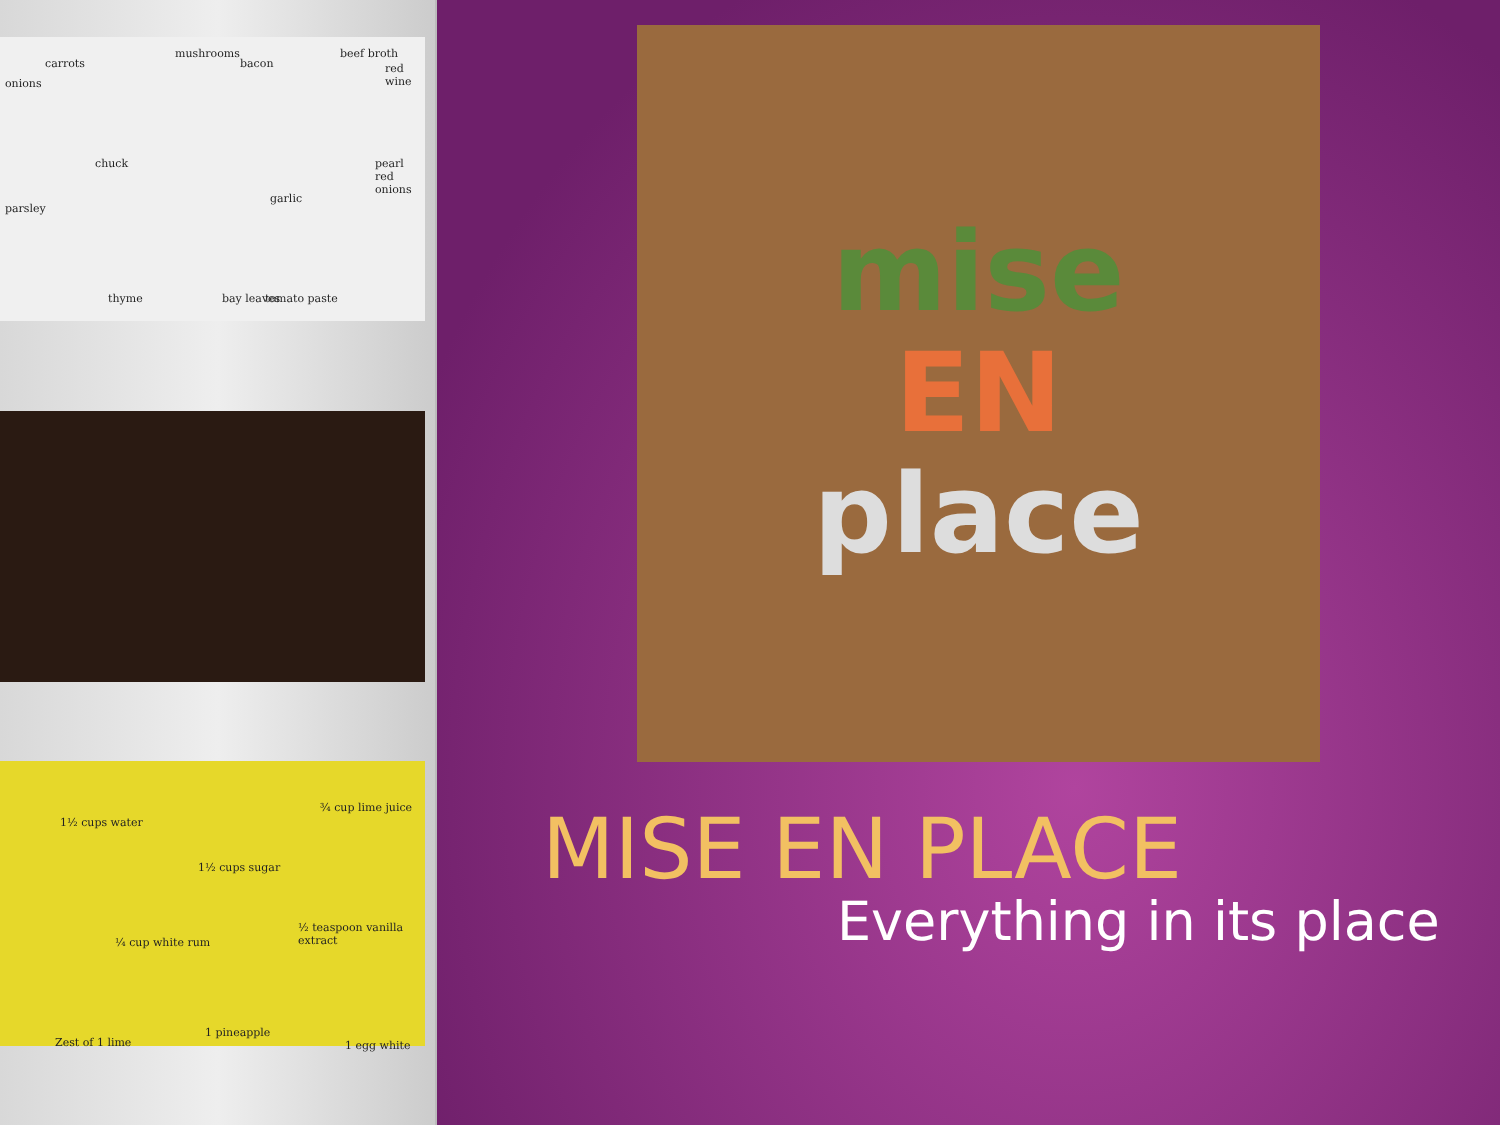carrots
mushrooms
bacon
beef broth
red wine
onions
chuck pearl red onions
garlic
parsley
thyme bay leaves tomato paste
1½ cups water
¾ cup lime juice
1½ cups sugar
½ teaspoon vanilla extract
¼ cup white rum
Zest of 1 lime
1 pineapple
1 egg white
mise
EN
place
MISE EN PLACE
Everything in its place